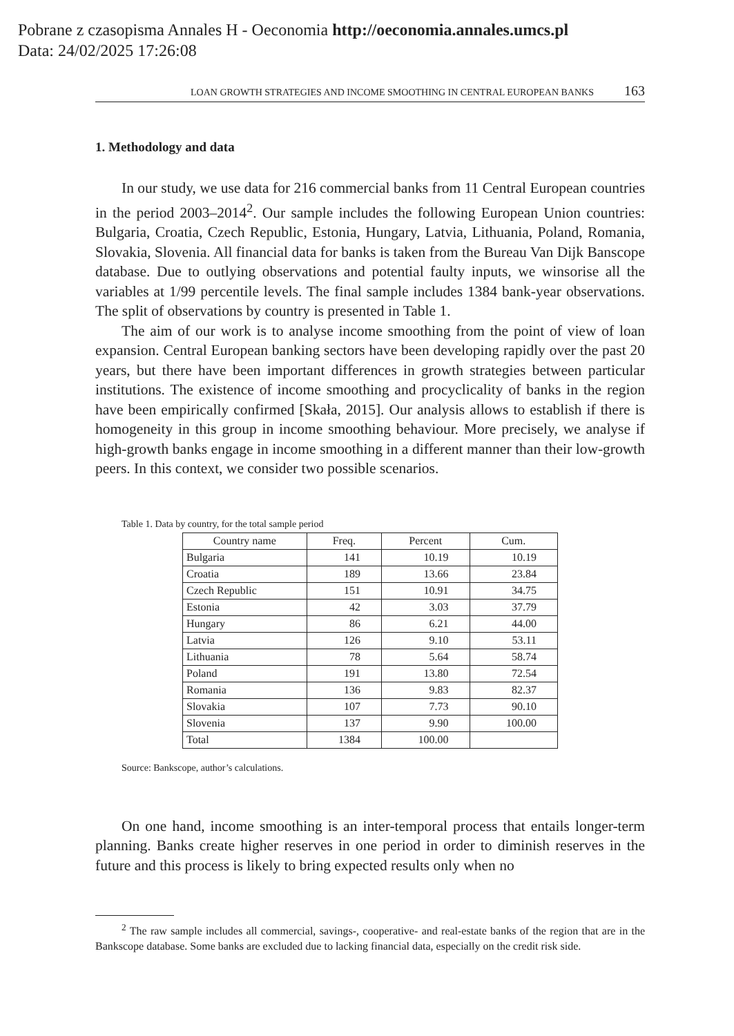Pobrane z czasopisma Annales H - Oeconomia http://oeconomia.annales.umcs.pl
Data: 24/02/2025 17:26:08
LOAN GROWTH STRATEGIES AND INCOME SMOOTHING IN CENTRAL EUROPEAN BANKS 163
1. Methodology and data
In our study, we use data for 216 commercial banks from 11 Central European countries in the period 2003–2014<sup>2</sup>. Our sample includes the following European Union countries: Bulgaria, Croatia, Czech Republic, Estonia, Hungary, Latvia, Lithuania, Poland, Romania, Slovakia, Slovenia. All financial data for banks is taken from the Bureau Van Dijk Banscope database. Due to outlying observations and potential faulty inputs, we winsorise all the variables at 1/99 percentile levels. The final sample includes 1384 bank-year observations. The split of observations by country is presented in Table 1.
The aim of our work is to analyse income smoothing from the point of view of loan expansion. Central European banking sectors have been developing rapidly over the past 20 years, but there have been important differences in growth strategies between particular institutions. The existence of income smoothing and procyclicality of banks in the region have been empirically confirmed [Skała, 2015]. Our analysis allows to establish if there is homogeneity in this group in income smoothing behaviour. More precisely, we analyse if high-growth banks engage in income smoothing in a different manner than their low-growth peers. In this context, we consider two possible scenarios.
Table 1. Data by country, for the total sample period
| Country name | Freq. | Percent | Cum. |
| --- | --- | --- | --- |
| Bulgaria | 141 | 10.19 | 10.19 |
| Croatia | 189 | 13.66 | 23.84 |
| Czech Republic | 151 | 10.91 | 34.75 |
| Estonia | 42 | 3.03 | 37.79 |
| Hungary | 86 | 6.21 | 44.00 |
| Latvia | 126 | 9.10 | 53.11 |
| Lithuania | 78 | 5.64 | 58.74 |
| Poland | 191 | 13.80 | 72.54 |
| Romania | 136 | 9.83 | 82.37 |
| Slovakia | 107 | 7.73 | 90.10 |
| Slovenia | 137 | 9.90 | 100.00 |
| Total | 1384 | 100.00 | |
Source: Bankscope, author’s calculations.
On one hand, income smoothing is an inter-temporal process that entails longer-term planning. Banks create higher reserves in one period in order to diminish reserves in the future and this process is likely to bring expected results only when no
<sup>2</sup> The raw sample includes all commercial, savings-, cooperative- and real-estate banks of the region that are in the Bankscope database. Some banks are excluded due to lacking financial data, especially on the credit risk side.